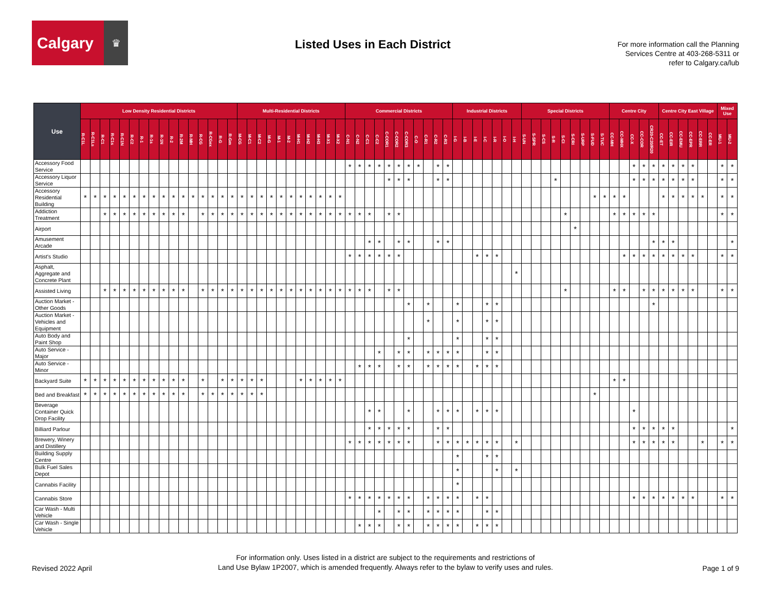Calgary
♛
Listed Uses in Each District
For more information call the Planning
Services Centre at 403-268-5311 or
refer to Calgary.ca/lub
| Use | Low Density Residential Districts | | | | | | | | | | | | | | | | Multi-Residential Districts | | | | | | | | | | | Commercial Districts | | | | | | | | | | | Industrial Districts | | | | | | | Special Districts | | | | | | | | | Centre City | | | | | Centre City East Village | | | | | | Mixed Use | |
| --- | --- | --- | --- | --- | --- | --- | --- | --- | --- | --- | --- | --- | --- | --- | --- | --- | --- | --- | --- | --- | --- | --- | --- | --- | --- | --- | --- | --- | --- | --- | --- | --- | --- | --- | --- | --- | --- | --- | --- | --- | --- | --- | --- | --- | --- | --- | --- | --- | --- | --- | --- | --- | --- | --- | --- | --- | --- | --- | --- | --- | --- | --- | --- | --- | --- | --- | --- |
| | R-C1L | R-C1Ls | R-C1 | R-C1s | R-C1N | R-C2 | R-1 | R-1s | R-1N | R-2 | R-2M | R-MH | R-CG | R-CGex | R-G | R-Gm | M-CG | M-C1 | M-C2 | M-G | M-1 | M-2 | M-H1 | M-H2 | M-H3 | M-X1 | M-X2 | C-N1 | C-N2 | C-C1 | C-C2 | C-COR1 | C-COR2 | C-COR3 | C-O | C-R1 | C-R2 | C-R3 | I-G | I-B | I-E | I-C | I-R | I-O | I-H | S-UN | S-SPR | S-CS | S-R | S-CI | S-CRI | S-URP | S-FUD | S-TUC | CC-MH | CC-MHX | CC-X | CC-COR | CR20-C20/R20 | CC-ET | CC-EIR | CC-EMU | CC-EPR | CC-ERR | CC-ER | MU-1 | MU-2 |
| Accessory Food Service | | | | | | | | | | | | | | | | | | | | | | | | | | | | * | * | * | * | * | * | * | * | | * | * | | | | | | | | | | | | | | | | | | | * | * | * | * | * | * | * | | | * | * |
| Accessory Liquor Service | | | | | | | | | | | | | | | | | | | | | | | | | | | | | | | | * | * | * | | | * | * | | | | | | | | | | | * | | | | | | | | * | * | * | * | * | * | * | | | * | * |
| Accessory Residential Building | * | * | * | * | * | * | * | * | * | * | * | * | * | * | * | * | * | * | * | * | * | * | * | * | * | * | * | | | | | | | | | | | | | | | | | | | | | | | | | | * | * | * | * | | | | * | * | * | * | * | | * | * |
| Addiction Treatment | | | * | * | * | * | * | * | * | * | * | | * | * | * | * | * | * | * | * | * | * | * | * | * | * | * | * | * | * | | * | * | | | | | | | | | | | | | | | | | * | | | | | * | * | * | * | * | | | | | | | * | * |
| Airport | | | | | | | | | | | | | | | | | | | | | | | | | | | | | | | | | | | | | | | | | | | | | | | | | | | * | | | | | | | | | | | | | | | | |
| Amusement Arcade | | | | | | | | | | | | | | | | | | | | | | | | | | | | | | * | * | | * | * | | | * | * | | | | | | | | | | | | | | | | | | | | | * | * | * | | | | | | * |
| Artist's Studio | | | | | | | | | | | | | | | | | | | | | | | | | | | | * | * | * | * | * | * | | | | | | | | * | * | * | | | | | | | | | | | | | * | * | * | * | * | * | * | * | | | * | * |
| Asphalt, Aggregate and Concrete Plant | | | | | | | | | | | | | | | | | | | | | | | | | | | | | | | | | | | | | | | | | | | | | * | | | | | | | | | | | | | | | | | | | | | | |
| Assisted Living | | | * | * | * | * | * | * | * | * | * | | * | * | * | * | * | * | * | * | * | * | * | * | * | * | * | * | * | * | | * | * | | | | | | | | | | | | | | | | | * | | | | | * | * | | * | * | * | * | * | * | | | * | * |
| Auction Market - Other Goods | | | | | | | | | | | | | | | | | | | | | | | | | | | | | | | | | | * | | * | | | * | | | * | * | | | | | | | | | | | | | | | | * | | | | | | | | |
| Auction Market - Vehicles and Equipment | | | | | | | | | | | | | | | | | | | | | | | | | | | | | | | | | | | | * | | | * | | | * | * | | | | | | | | | | | | | | | | | | | | | | | | |
| Auto Body and Paint Shop | | | | | | | | | | | | | | | | | | | | | | | | | | | | | | | | | | * | | | | | * | | | * | * | | | | | | | | | | | | | | | | | | | | | | | | |
| Auto Service - Major | | | | | | | | | | | | | | | | | | | | | | | | | | | | | | | * | | * | * | | * | * | * | * | | | * | * | | | | | | | | | | | | | | | | | | | | | | | | |
| Auto Service - Minor | | | | | | | | | | | | | | | | | | | | | | | | | | | | | * | * | * | | * | * | | * | * | * | * | | * | * | * | | | | | | | | | | | | | | | | | | | | | | | | |
| Backyard Suite | * | * | * | * | * | * | * | * | * | * | * | | * | | * | * | * | * | * | | | | * | * | * | * | * | | | | | | | | | | | | | | | | | | | | | | | | | | | | * | * | | | | | | | | | | | |
| Bed and Breakfast | * | * | * | * | * | * | * | * | * | * | * | | * | * | * | * | * | * | * | | | | | | | | | | | | | | | | | | | | | | | | | | | | | | | | | | * | | | | | | | | | | | | | | |
| Beverage Container Quick Drop Facility | | | | | | | | | | | | | | | | | | | | | | | | | | | | | | * | * | | | * | | | * | * | * | | * | * | * | | | | | | | | | | | | | | * | | | | | | | | | | |
| Billiard Parlour | | | | | | | | | | | | | | | | | | | | | | | | | | | | | | * | * | * | * | * | | | * | * | | | | | | | | | | | | | | | | | | | * | * | * | * | * | | | | | | * |
| Brewery, Winery and Distillery | | | | | | | | | | | | | | | | | | | | | | | | | | | | * | * | * | * | * | * | * | | | * | * | * | * | * | * | * | | * | | | | | | | | | | | | * | * | * | * | * | | | * | | * | * |
| Building Supply Centre | | | | | | | | | | | | | | | | | | | | | | | | | | | | | | | | | | | | | | | * | | | * | * | | | | | | | | | | | | | | | | | | | | | | | | |
| Bulk Fuel Sales Depot | | | | | | | | | | | | | | | | | | | | | | | | | | | | | | | | | | | | | | | * | | | | * | | * | | | | | | | | | | | | | | | | | | | | | | |
| Cannabis Facility | | | | | | | | | | | | | | | | | | | | | | | | | | | | | | | | | | | | | | | * | | | | | | | | | | | | | | | | | | | | | | | | | | | | |
| Cannabis Store | | | | | | | | | | | | | | | | | | | | | | | | | | | | * | * | * | * | * | * | * | | * | * | * | * | | * | * | | | | | | | | | | | | | | | * | * | * | * | * | * | * | | | * | * |
| Car Wash - Multi Vehicle | | | | | | | | | | | | | | | | | | | | | | | | | | | | | | | * | | * | * | | * | * | * | * | | | * | * | | | | | | | | | | | | | | | | | | | | | | | | |
| Car Wash - Single Vehicle | | | | | | | | | | | | | | | | | | | | | | | | | | | | | * | * | * | | * | * | | * | * | * | * | | * | * | * | | | | | | | | | | | | | | | | | | | | | | | | |
Revised 2022 April
For information only. Uses listed in a district are subject to the requirements and restrictions of
Land Use Bylaw 1P2007, which is amended frequently. Always refer to the bylaw to verify uses and rules.
Page 1 of 9